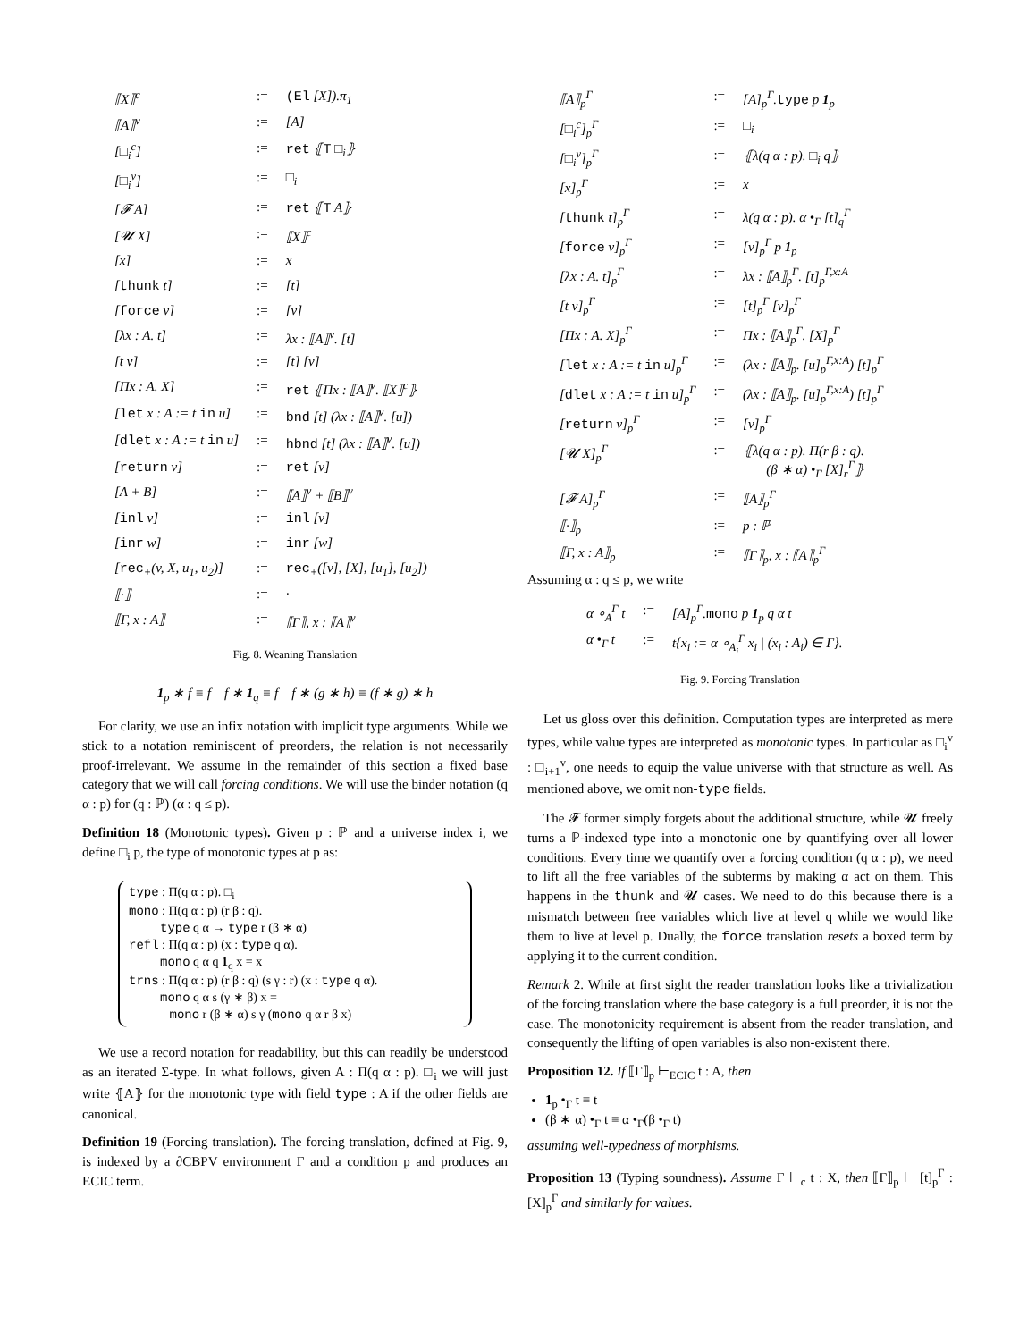| ⟦X⟧<sup>c</sup> | := | (El [X]).π<sub>1</sub> |
| ⟦A⟧<sup>v</sup> | := | [A] |
| [□<sub>i</sub><sup>c</sup>] | := | ret ⦃ T □<sub>i</sub>⦄ |
| [□<sub>i</sub><sup>v</sup>] | := | □<sub>i</sub> |
| [𝓕 A] | := | ret ⦃ T A⦄ |
| [𝓤 X] | := | ⟦X⟧<sup>c</sup> |
| [x] | := | x |
| [ thunk t] | := | [t] |
| [ force v] | := | [v] |
| [λx : A. t] | := | λx : ⟦A⟧<sup>v</sup>. [t] |
| [t v] | := | [t] [v] |
| [Πx : A. X] | := | ret ⦃Πx : ⟦A⟧<sup>v</sup>. ⟦X⟧<sup>c</sup>⦄ |
| [ let x : A := t in u] | := | bnd [t] (λx : ⟦A⟧<sup>v</sup>. [u]) |
| [ dlet x : A := t in u] | := | hbnd [t] (λx : ⟦A⟧<sup>v</sup>. [u]) |
| [ return v] | := | ret [v] |
| [A + B] | := | ⟦A⟧<sup>v</sup> + ⟦B⟧<sup>v</sup> |
| [ inl v] | := | inl [v] |
| [ inr w] | := | inr [w] |
| [ rec<sub>+</sub>(v, X, u<sub>1</sub>, u<sub>2</sub>)] | := | rec<sub>+</sub>([v], [X], [u<sub>1</sub>], [u<sub>2</sub>]) |
| ⟦·⟧ | := | · |
| ⟦Γ, x : A⟧ | := | ⟦Γ⟧, x : ⟦A⟧<sup>v</sup> |
Fig. 8. Weaning Translation
1<sub>p</sub> ∗ f ≡ f f ∗ 1<sub>q</sub> ≡ f f ∗ (g ∗ h) ≡ (f ∗ g) ∗ h
For clarity, we use an infix notation with implicit type arguments. While we stick to a notation reminiscent of preorders, the relation is not necessarily proof-irrelevant. We assume in the remainder of this section a fixed base category that we will call forcing conditions. We will use the binder notation (q α : p) for (q : ℙ) (α : q ≤ p).
Definition 18 (Monotonic types). Given p : ℙ and a universe index i, we define □<sub>i</sub> p, the type of monotonic types at p as:
type : Π(q α : p). □<sub>i</sub>
mono : Π(q α : p) (r β : q).
type q α → type r (β ∗ α)
refl : Π(q α : p) (x : type q α).
mono q α q 1<sub>q</sub> x = x
trns : Π(q α : p) (r β : q) (s γ : r) (x : type q α).
mono q α s (γ ∗ β) x =
mono r (β ∗ α) s γ (mono q α r β x)
We use a record notation for readability, but this can readily be understood as an iterated Σ-type. In what follows, given A : Π(q α : p). □<sub>i</sub> we will just write ⦃A⦄ for the monotonic type with field type : A if the other fields are canonical.
Definition 19 (Forcing translation). The forcing translation, defined at Fig. 9, is indexed by a ∂CBPV environment Γ and a condition p and produces an ECIC term.
| ⟦A⟧<sub>p</sub><sup>Γ</sup> | := | [A]<sub>p</sub><sup>Γ</sup>. type p 1<sub>p</sub> |
| [□<sub>i</sub><sup>c</sup>]<sub>p</sub><sup>Γ</sup> | := | □<sub>i</sub> |
| [□<sub>i</sub><sup>v</sup>]<sub>p</sub><sup>Γ</sup> | := | ⦃λ(q α : p). □<sub>i</sub> q⦄ |
| [x]<sub>p</sub><sup>Γ</sup> | := | x |
| [ thunk t]<sub>p</sub><sup>Γ</sup> | := | λ(q α : p). α •<sub>Γ</sub> [t]<sub>q</sub><sup>Γ</sup> |
| [ force v]<sub>p</sub><sup>Γ</sup> | := | [v]<sub>p</sub><sup>Γ</sup> p 1<sub>p</sub> |
| [λx : A. t]<sub>p</sub><sup>Γ</sup> | := | λx : ⟦A⟧<sub>p</sub><sup>Γ</sup>. [t]<sub>p</sub><sup>Γ,x:A</sup> |
| [t v]<sub>p</sub><sup>Γ</sup> | := | [t]<sub>p</sub><sup>Γ</sup> [v]<sub>p</sub><sup>Γ</sup> |
| [Πx : A. X]<sub>p</sub><sup>Γ</sup> | := | Πx : ⟦A⟧<sub>p</sub><sup>Γ</sup>. [X]<sub>p</sub><sup>Γ</sup> |
| [ let x : A := t in u]<sub>p</sub><sup>Γ</sup> | := | (λx : ⟦A⟧<sub>p</sub>. [u]<sub>p</sub><sup>Γ,x:A</sup>) [t]<sub>p</sub><sup>Γ</sup> |
| [ dlet x : A := t in u]<sub>p</sub><sup>Γ</sup> | := | (λx : ⟦A⟧<sub>p</sub>. [u]<sub>p</sub><sup>Γ,x:A</sup>) [t]<sub>p</sub><sup>Γ</sup> |
| [ return v]<sub>p</sub><sup>Γ</sup> | := | [v]<sub>p</sub><sup>Γ</sup> |
| [𝓤 X]<sub>p</sub><sup>Γ</sup> | := | ⦃λ(q α : p). Π(r β : q). (β ∗ α) •<sub>Γ</sub> [X]<sub>r</sub><sup>Γ</sup>⦄ |
| [𝓕 A]<sub>p</sub><sup>Γ</sup> | := | ⟦A⟧<sub>p</sub><sup>Γ</sup> |
| ⟦·⟧<sub>p</sub> | := | p : ℙ |
| ⟦Γ, x : A⟧<sub>p</sub> | := | ⟦Γ⟧<sub>p</sub>, x : ⟦A⟧<sub>p</sub><sup>Γ</sup> |
Assuming α : q ≤ p, we write
| α ∘<sub>A</sub><sup>Γ</sup> t | := | [A]<sub>p</sub><sup>Γ</sup>. mono p 1<sub>p</sub> q α t |
| α •<sub>Γ</sub> t | := | t{x<sub>i</sub> := α ∘<sub>A<sub>i</sub></sub><sup>Γ</sup> x<sub>i</sub> / (x<sub>i</sub> : A<sub>i</sub>) ∈ Γ}. |
Fig. 9. Forcing Translation
Let us gloss over this definition. Computation types are interpreted as mere types, while value types are interpreted as monotonic types. In particular as □<sub>i</sub><sup>v</sup> : □<sub>i+1</sub><sup>v</sup>, one needs to equip the value universe with that structure as well. As mentioned above, we omit non-type fields.
The 𝓕 former simply forgets about the additional structure, while 𝓤 freely turns a ℙ-indexed type into a monotonic one by quantifying over all lower conditions. Every time we quantify over a forcing condition (q α : p), we need to lift all the free variables of the subterms by making α act on them. This happens in the thunk and 𝓤 cases. We need to do this because there is a mismatch between free variables which live at level q while we would like them to live at level p. Dually, the force translation resets a boxed term by applying it to the current condition.
Remark 2. While at first sight the reader translation looks like a trivialization of the forcing translation where the base category is a full preorder, it is not the case. The monotonicity requirement is absent from the reader translation, and consequently the lifting of open variables is also non-existent there.
Proposition 12. If ⟦Γ⟧<sub>p</sub> ⊢<sub>ECIC</sub> t : A, then
1<sub>p</sub> •<sub>Γ</sub> t ≡ t
(β ∗ α) •<sub>Γ</sub> t ≡ α •<sub>Γ</sub>(β •<sub>Γ</sub> t)
assuming well-typedness of morphisms.
Proposition 13 (Typing soundness). Assume Γ ⊢<sub>c</sub> t : X, then ⟦Γ⟧<sub>p</sub> ⊢ [t]<sub>p</sub><sup>Γ</sup> : [X]<sub>p</sub><sup>Γ</sup> and similarly for values.